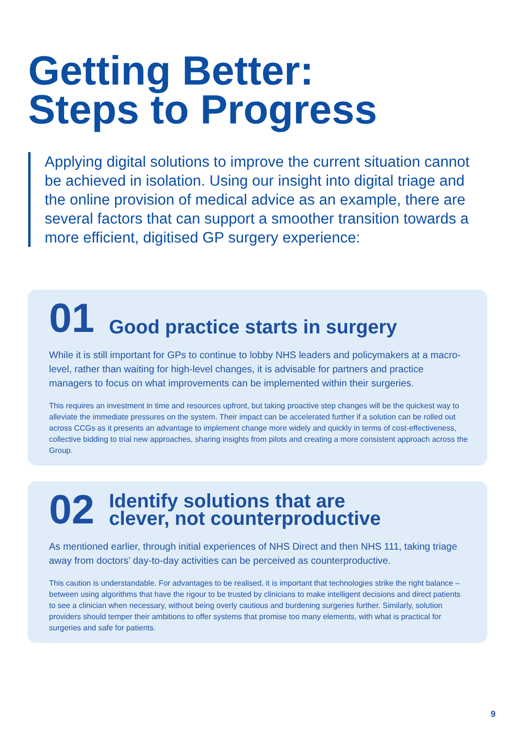Getting Better:
Steps to Progress
Applying digital solutions to improve the current situation cannot be achieved in isolation. Using our insight into digital triage and the online provision of medical advice as an example, there are several factors that can support a smoother transition towards a more efficient, digitised GP surgery experience:
01
Good practice starts in surgery
While it is still important for GPs to continue to lobby NHS leaders and policymakers at a macro-level, rather than waiting for high-level changes, it is advisable for partners and practice managers to focus on what improvements can be implemented within their surgeries.
This requires an investment in time and resources upfront, but taking proactive step changes will be the quickest way to alleviate the immediate pressures on the system. Their impact can be accelerated further if a solution can be rolled out across CCGs as it presents an advantage to implement change more widely and quickly in terms of cost-effectiveness, collective bidding to trial new approaches, sharing insights from pilots and creating a more consistent approach across the Group.
02
Identify solutions that are
clever, not counterproductive
As mentioned earlier, through initial experiences of NHS Direct and then NHS 111, taking triage away from doctors’ day-to-day activities can be perceived as counterproductive.
This caution is understandable. For advantages to be realised, it is important that technologies strike the right balance – between using algorithms that have the rigour to be trusted by clinicians to make intelligent decisions and direct patients to see a clinician when necessary, without being overly cautious and burdening surgeries further. Similarly, solution providers should temper their ambitions to offer systems that promise too many elements, with what is practical for surgeries and safe for patients.
9